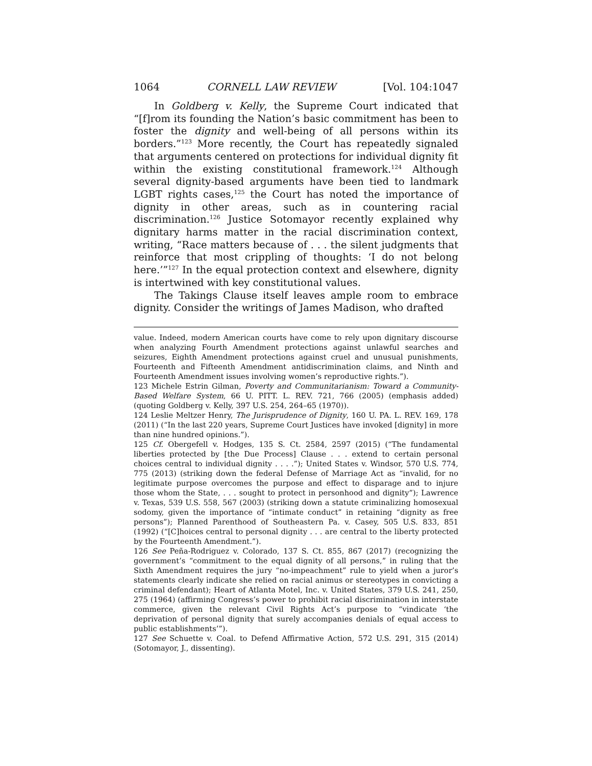1064 CORNELL LAW REVIEW [Vol. 104:1047
In Goldberg v. Kelly, the Supreme Court indicated that “[f]rom its founding the Nation’s basic commitment has been to foster the dignity and well-being of all persons within its borders.”<sup>123</sup> More recently, the Court has repeatedly signaled that arguments centered on protections for individual dignity fit within the existing constitutional framework.<sup>124</sup> Although several dignity-based arguments have been tied to landmark LGBT rights cases,<sup>125</sup> the Court has noted the importance of dignity in other areas, such as in countering racial discrimination.<sup>126</sup> Justice Sotomayor recently explained why dignitary harms matter in the racial discrimination context, writing, “Race matters because of . . . the silent judgments that reinforce that most crippling of thoughts: ‘I do not belong here.’”<sup>127</sup> In the equal protection context and elsewhere, dignity is intertwined with key constitutional values.
The Takings Clause itself leaves ample room to embrace dignity. Consider the writings of James Madison, who drafted
value. Indeed, modern American courts have come to rely upon dignitary discourse when analyzing Fourth Amendment protections against unlawful searches and seizures, Eighth Amendment protections against cruel and unusual punishments, Fourteenth and Fifteenth Amendment antidiscrimination claims, and Ninth and Fourteenth Amendment issues involving women’s reproductive rights.”).
123 Michele Estrin Gilman, Poverty and Communitarianism: Toward a Community-Based Welfare System, 66 U. PITT. L. REV. 721, 766 (2005) (emphasis added) (quoting Goldberg v. Kelly, 397 U.S. 254, 264–65 (1970)).
124 Leslie Meltzer Henry, The Jurisprudence of Dignity, 160 U. PA. L. REV. 169, 178 (2011) (“In the last 220 years, Supreme Court Justices have invoked [dignity] in more than nine hundred opinions.”).
125 Cf. Obergefell v. Hodges, 135 S. Ct. 2584, 2597 (2015) (“The fundamental liberties protected by [the Due Process] Clause . . . extend to certain personal choices central to individual dignity . . . .”); United States v. Windsor, 570 U.S. 774, 775 (2013) (striking down the federal Defense of Marriage Act as “invalid, for no legitimate purpose overcomes the purpose and effect to disparage and to injure those whom the State, . . . sought to protect in personhood and dignity”); Lawrence v. Texas, 539 U.S. 558, 567 (2003) (striking down a statute criminalizing homosexual sodomy, given the importance of “intimate conduct” in retaining “dignity as free persons”); Planned Parenthood of Southeastern Pa. v. Casey, 505 U.S. 833, 851 (1992) (“[C]hoices central to personal dignity . . . are central to the liberty protected by the Fourteenth Amendment.”).
126 See Peña-Rodriguez v. Colorado, 137 S. Ct. 855, 867 (2017) (recognizing the government’s “commitment to the equal dignity of all persons,” in ruling that the Sixth Amendment requires the jury “no-impeachment” rule to yield when a juror’s statements clearly indicate she relied on racial animus or stereotypes in convicting a criminal defendant); Heart of Atlanta Motel, Inc. v. United States, 379 U.S. 241, 250, 275 (1964) (affirming Congress’s power to prohibit racial discrimination in interstate commerce, given the relevant Civil Rights Act’s purpose to “vindicate ‘the deprivation of personal dignity that surely accompanies denials of equal access to public establishments’”).
127 See Schuette v. Coal. to Defend Affirmative Action, 572 U.S. 291, 315 (2014) (Sotomayor, J., dissenting).